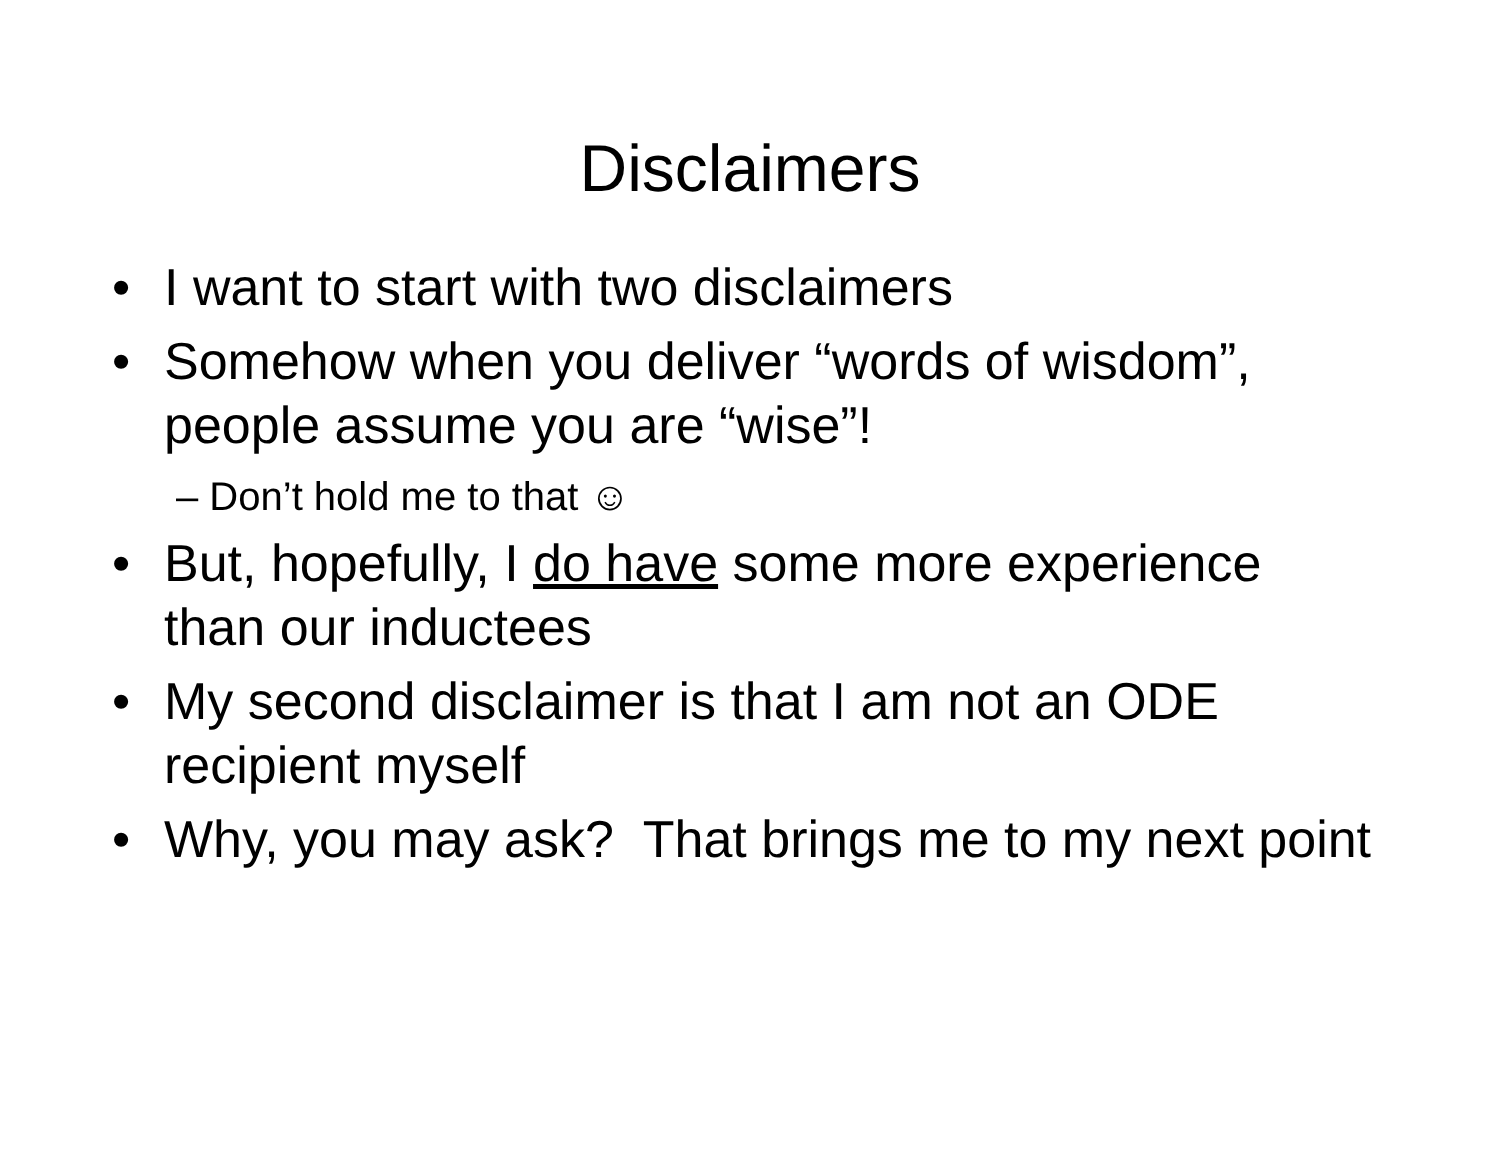Disclaimers
• I want to start with two disclaimers
• Somehow when you deliver “words of wisdom”, people assume you are “wise”!
– Don’t hold me to that ☺
• But, hopefully, I do have some more experience than our inductees
• My second disclaimer is that I am not an ODE recipient myself
• Why, you may ask? That brings me to my next point